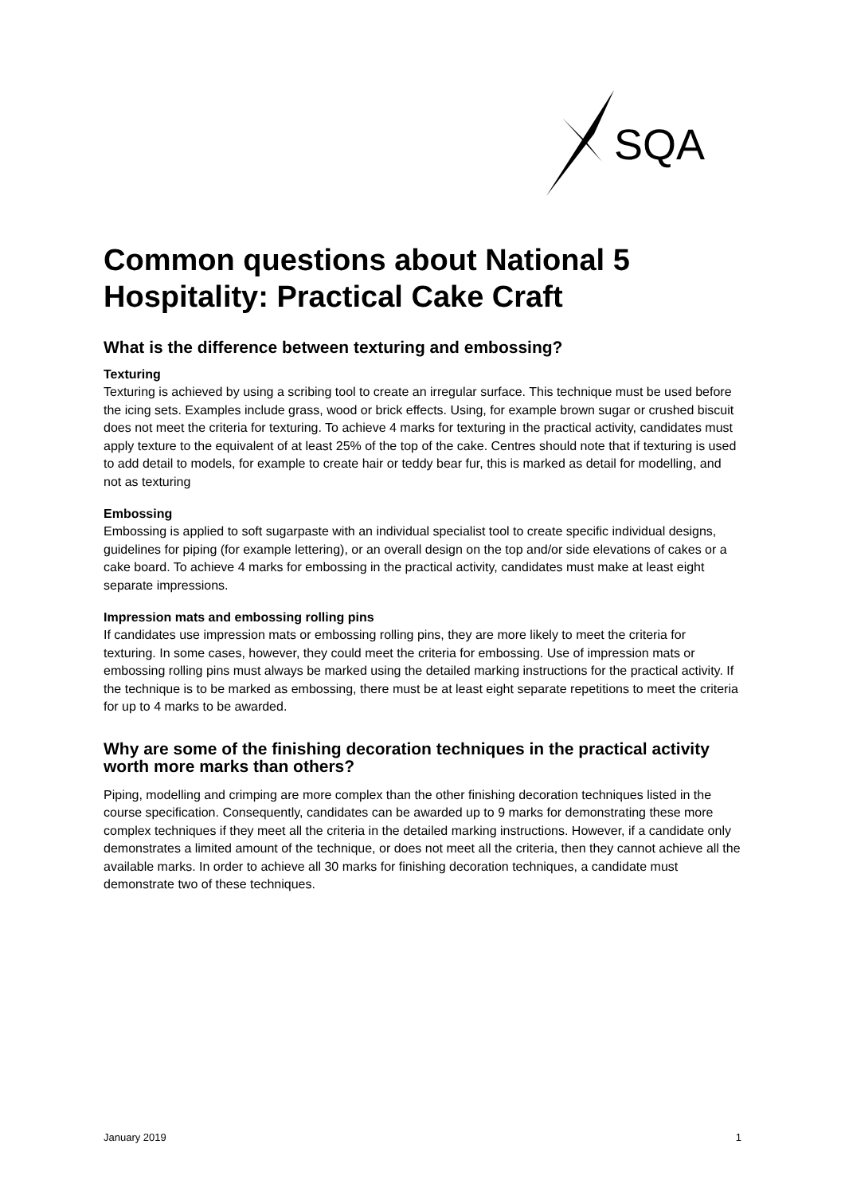SQA
Common questions about National 5 Hospitality: Practical Cake Craft
What is the difference between texturing and embossing?
Texturing
Texturing is achieved by using a scribing tool to create an irregular surface. This technique must be used before the icing sets. Examples include grass, wood or brick effects. Using, for example brown sugar or crushed biscuit does not meet the criteria for texturing. To achieve 4 marks for texturing in the practical activity, candidates must apply texture to the equivalent of at least 25% of the top of the cake. Centres should note that if texturing is used to add detail to models, for example to create hair or teddy bear fur, this is marked as detail for modelling, and not as texturing
Embossing
Embossing is applied to soft sugarpaste with an individual specialist tool to create specific individual designs, guidelines for piping (for example lettering), or an overall design on the top and/or side elevations of cakes or a cake board. To achieve 4 marks for embossing in the practical activity, candidates must make at least eight separate impressions.
Impression mats and embossing rolling pins
If candidates use impression mats or embossing rolling pins, they are more likely to meet the criteria for texturing. In some cases, however, they could meet the criteria for embossing. Use of impression mats or embossing rolling pins must always be marked using the detailed marking instructions for the practical activity. If the technique is to be marked as embossing, there must be at least eight separate repetitions to meet the criteria for up to 4 marks to be awarded.
Why are some of the finishing decoration techniques in the practical activity worth more marks than others?
Piping, modelling and crimping are more complex than the other finishing decoration techniques listed in the course specification. Consequently, candidates can be awarded up to 9 marks for demonstrating these more complex techniques if they meet all the criteria in the detailed marking instructions. However, if a candidate only demonstrates a limited amount of the technique, or does not meet all the criteria, then they cannot achieve all the available marks. In order to achieve all 30 marks for finishing decoration techniques, a candidate must demonstrate two of these techniques.
January 2019 1